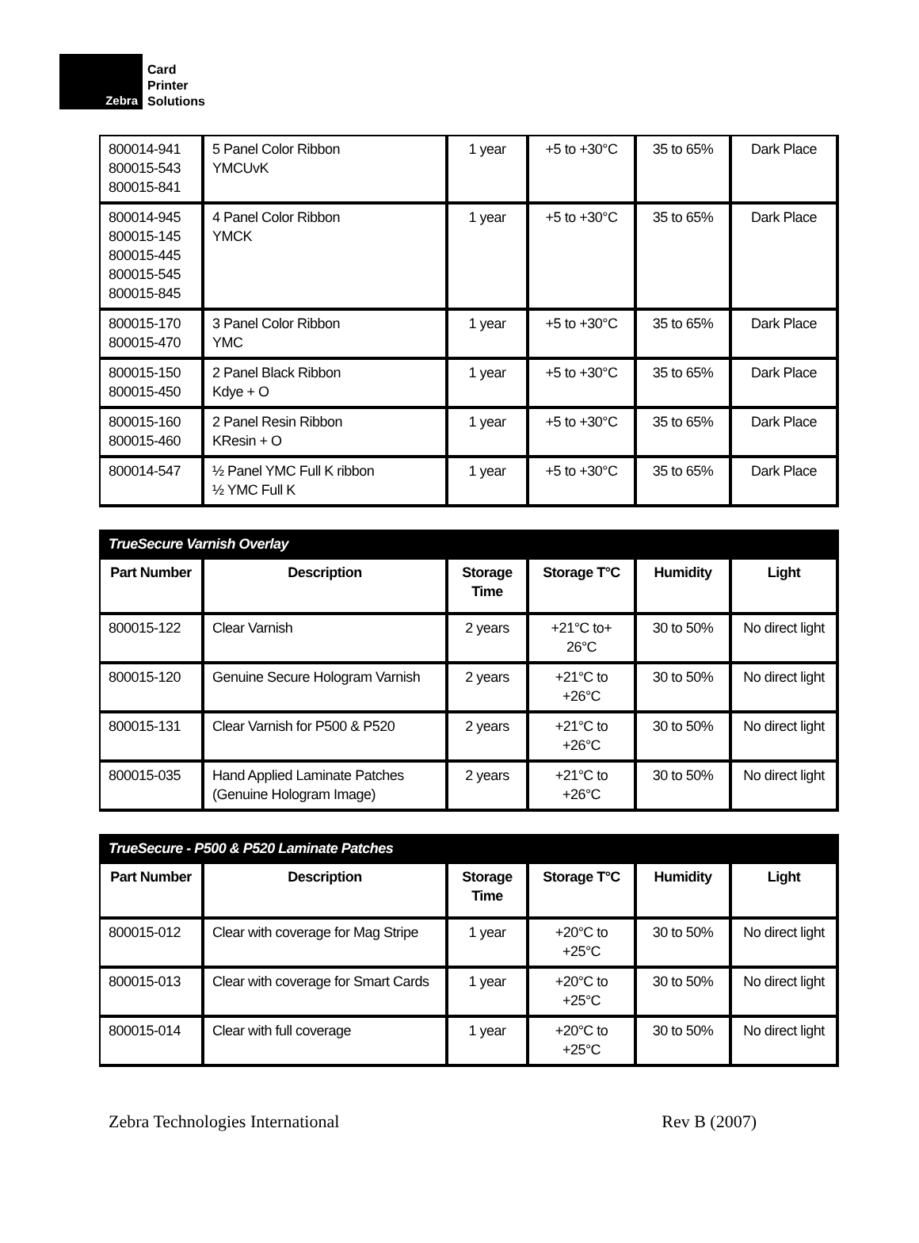Zebra
Card
Printer
Solutions
| 800014-941 800015-543 800015-841 | 5 Panel Color Ribbon YMCUvK | 1 year | +5 to +30°C | 35 to 65% | Dark Place |
| 800014-945 800015-145 800015-445 800015-545 800015-845 | 4 Panel Color Ribbon YMCK | 1 year | +5 to +30°C | 35 to 65% | Dark Place |
| 800015-170 800015-470 | 3 Panel Color Ribbon YMC | 1 year | +5 to +30°C | 35 to 65% | Dark Place |
| 800015-150 800015-450 | 2 Panel Black Ribbon Kdye + O | 1 year | +5 to +30°C | 35 to 65% | Dark Place |
| 800015-160 800015-460 | 2 Panel Resin Ribbon KResin + O | 1 year | +5 to +30°C | 35 to 65% | Dark Place |
| 800014-547 | ½ Panel YMC Full K ribbon ½ YMC Full K | 1 year | +5 to +30°C | 35 to 65% | Dark Place |
| TrueSecure Varnish Overlay | | | | | |
| --- | --- | --- | --- | --- | --- |
| Part Number | Description | Storage Time | Storage T°C | Humidity | Light |
| 800015-122 | Clear Varnish | 2 years | +21°C to+ 26°C | 30 to 50% | No direct light |
| 800015-120 | Genuine Secure Hologram Varnish | 2 years | +21°C to +26°C | 30 to 50% | No direct light |
| 800015-131 | Clear Varnish for P500 & P520 | 2 years | +21°C to +26°C | 30 to 50% | No direct light |
| 800015-035 | Hand Applied Laminate Patches (Genuine Hologram Image) | 2 years | +21°C to +26°C | 30 to 50% | No direct light |
| TrueSecure - P500 & P520 Laminate Patches | | | | | |
| --- | --- | --- | --- | --- | --- |
| Part Number | Description | Storage Time | Storage T°C | Humidity | Light |
| 800015-012 | Clear with coverage for Mag Stripe | 1 year | +20°C to +25°C | 30 to 50% | No direct light |
| 800015-013 | Clear with coverage for Smart Cards | 1 year | +20°C to +25°C | 30 to 50% | No direct light |
| 800015-014 | Clear with full coverage | 1 year | +20°C to +25°C | 30 to 50% | No direct light |
Zebra Technologies International Rev B (2007)